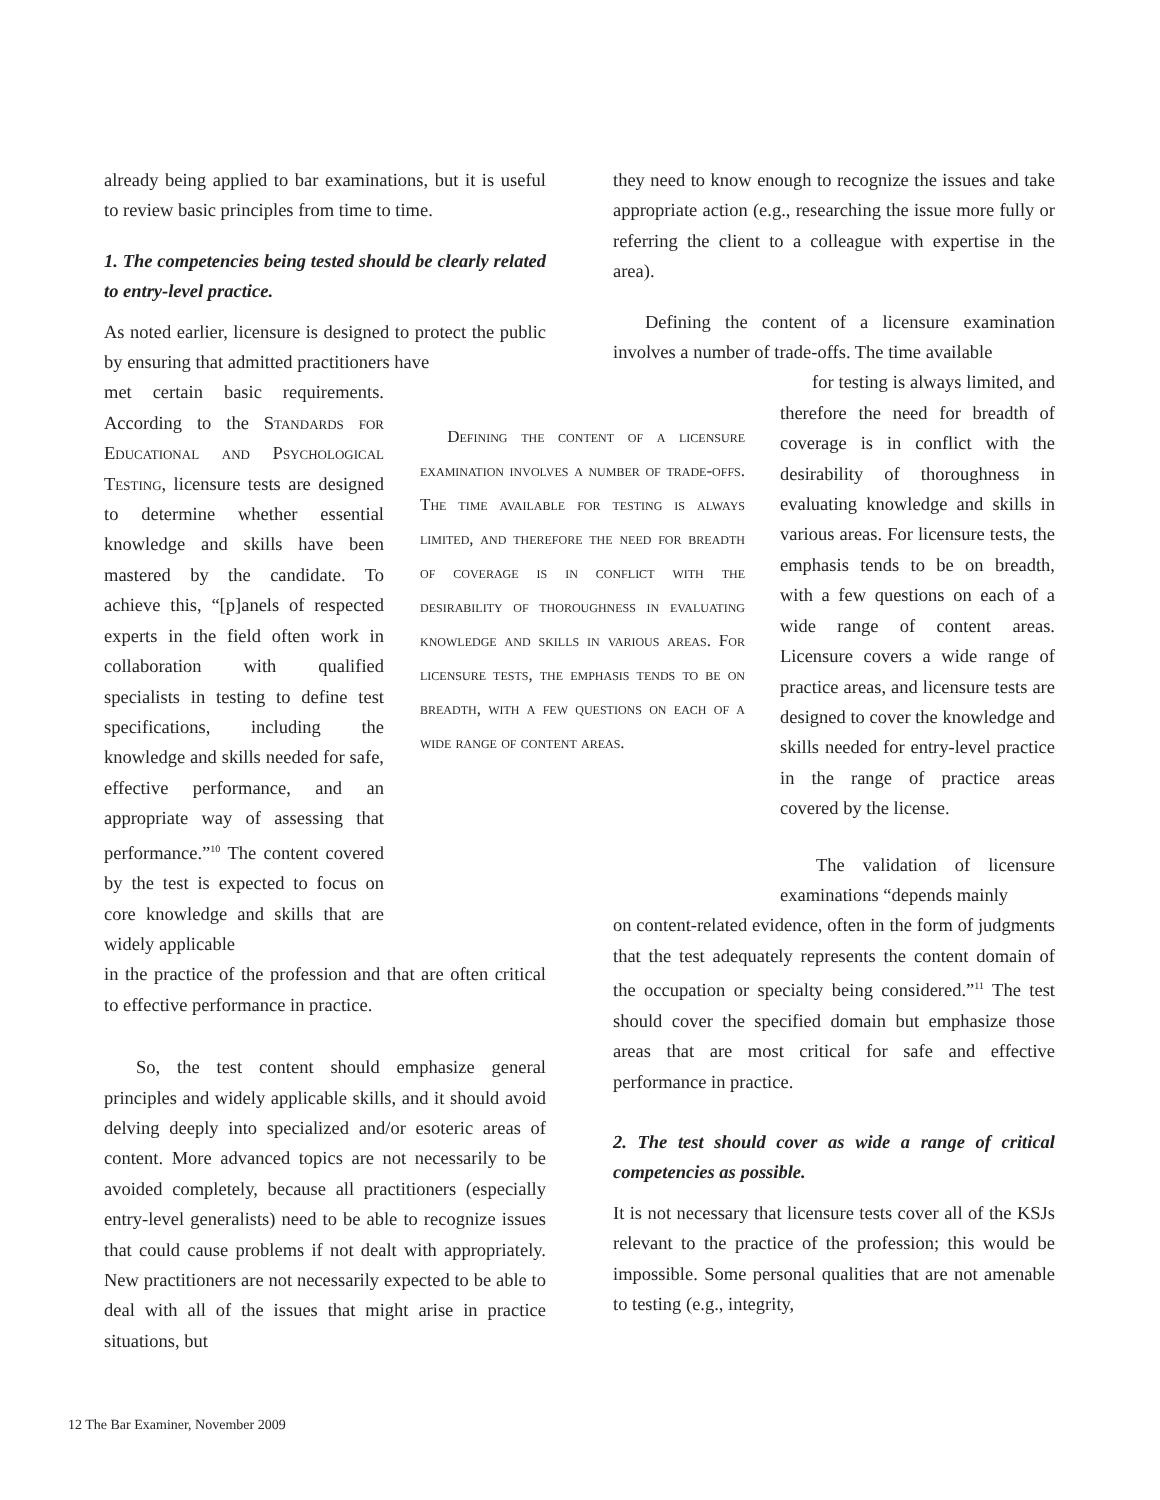already being applied to bar examinations, but it is useful to review basic principles from time to time.
1. The competencies being tested should be clearly related to entry-level practice.
As noted earlier, licensure is designed to protect the public by ensuring that admitted practitioners have
met certain basic requirements. According to the Standards for Educational and Psychological Testing, licensure tests are designed to determine whether essential knowledge and skills have been mastered by the candidate. To achieve this, “[p]anels of respected experts in the field often work in collaboration with qualified specialists in testing to define test specifications, including the knowledge and skills needed for safe, effective performance, and an appropriate way of assessing that performance.”<sup>10</sup> The content covered by the test is expected to focus on core knowledge and skills that are widely applicable
in the practice of the profession and that are often critical to effective performance in practice.
So, the test content should emphasize general principles and widely applicable skills, and it should avoid delving deeply into specialized and/or esoteric areas of content. More advanced topics are not necessarily to be avoided completely, because all practitioners (especially entry-level generalists) need to be able to recognize issues that could cause problems if not dealt with appropriately. New practitioners are not necessarily expected to be able to deal with all of the issues that might arise in practice situations, but
Defining the content of a licensure examination involves a number of trade-offs. The time available for testing is always limited, and therefore the need for breadth of coverage is in conflict with the desirability of thoroughness in evaluating knowledge and skills in various areas. For licensure tests, the emphasis tends to be on breadth, with a few questions on each of a wide range of content areas.
they need to know enough to recognize the issues and take appropriate action (e.g., researching the issue more fully or referring the client to a colleague with expertise in the area).
Defining the content of a licensure examination involves a number of trade-offs. The time available
for testing is always limited, and therefore the need for breadth of coverage is in conflict with the desirability of thoroughness in evaluating knowledge and skills in various areas. For licensure tests, the emphasis tends to be on breadth, with a few questions on each of a wide range of content areas. Licensure covers a wide range of practice areas, and licensure tests are designed to cover the knowledge and skills needed for entry-level practice in the range of practice areas covered by the license.
The validation of licensure examinations “depends mainly
on content-related evidence, often in the form of judgments that the test adequately represents the content domain of the occupation or specialty being considered.”<sup>11</sup> The test should cover the specified domain but emphasize those areas that are most critical for safe and effective performance in practice.
2. The test should cover as wide a range of critical competencies as possible.
It is not necessary that licensure tests cover all of the KSJs relevant to the practice of the profession; this would be impossible. Some personal qualities that are not amenable to testing (e.g., integrity,
12 The Bar Examiner, November 2009